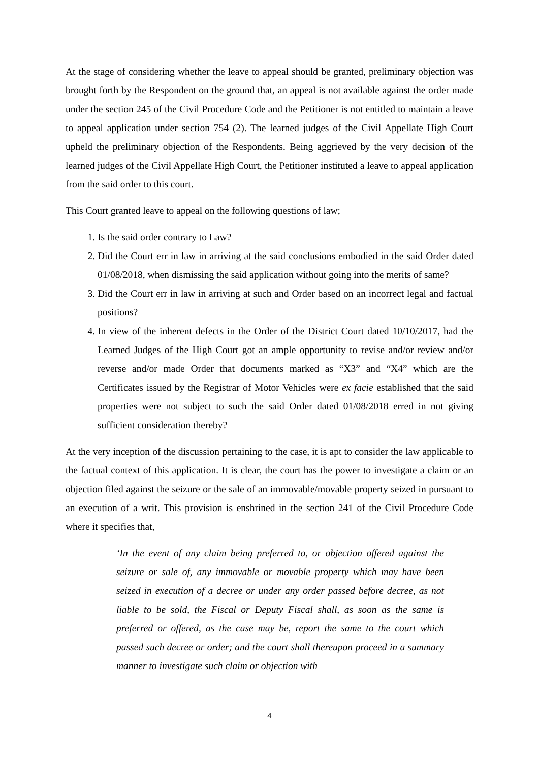At the stage of considering whether the leave to appeal should be granted, preliminary objection was brought forth by the Respondent on the ground that, an appeal is not available against the order made under the section 245 of the Civil Procedure Code and the Petitioner is not entitled to maintain a leave to appeal application under section 754 (2). The learned judges of the Civil Appellate High Court upheld the preliminary objection of the Respondents. Being aggrieved by the very decision of the learned judges of the Civil Appellate High Court, the Petitioner instituted a leave to appeal application from the said order to this court.
This Court granted leave to appeal on the following questions of law;
1. Is the said order contrary to Law?
2. Did the Court err in law in arriving at the said conclusions embodied in the said Order dated 01/08/2018, when dismissing the said application without going into the merits of same?
3. Did the Court err in law in arriving at such and Order based on an incorrect legal and factual positions?
4. In view of the inherent defects in the Order of the District Court dated 10/10/2017, had the Learned Judges of the High Court got an ample opportunity to revise and/or review and/or reverse and/or made Order that documents marked as “X3” and “X4” which are the Certificates issued by the Registrar of Motor Vehicles were ex facie established that the said properties were not subject to such the said Order dated 01/08/2018 erred in not giving sufficient consideration thereby?
At the very inception of the discussion pertaining to the case, it is apt to consider the law applicable to the factual context of this application. It is clear, the court has the power to investigate a claim or an objection filed against the seizure or the sale of an immovable/movable property seized in pursuant to an execution of a writ. This provision is enshrined in the section 241 of the Civil Procedure Code where it specifies that,
‘In the event of any claim being preferred to, or objection offered against the seizure or sale of, any immovable or movable property which may have been seized in execution of a decree or under any order passed before decree, as not liable to be sold, the Fiscal or Deputy Fiscal shall, as soon as the same is preferred or offered, as the case may be, report the same to the court which passed such decree or order; and the court shall thereupon proceed in a summary manner to investigate such claim or objection with
4